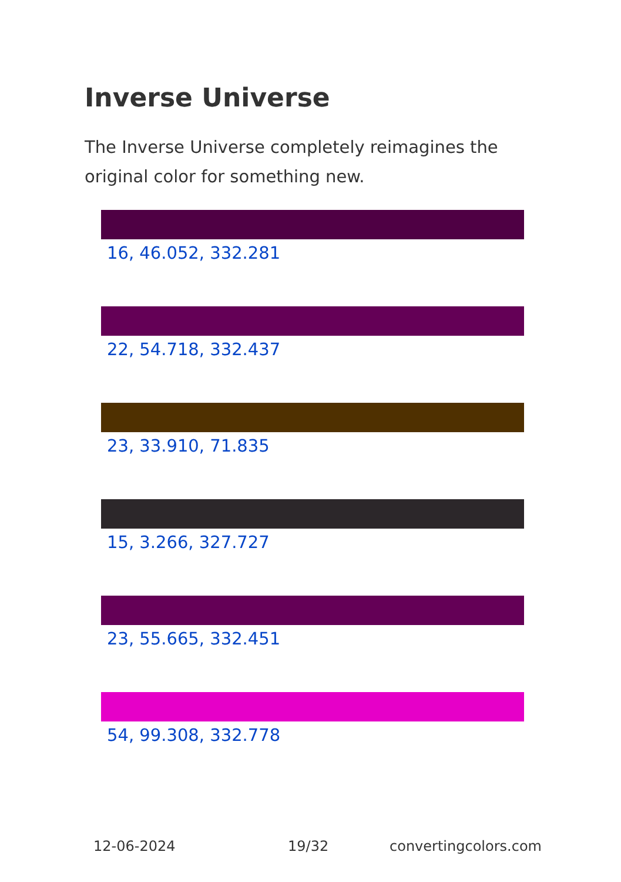Inverse Universe
The Inverse Universe completely reimagines the original color for something new.
16, 46.052, 332.281
22, 54.718, 332.437
23, 33.910, 71.835
15, 3.266, 327.727
23, 55.665, 332.451
54, 99.308, 332.778
12-06-2024 19/32 convertingcolors.com